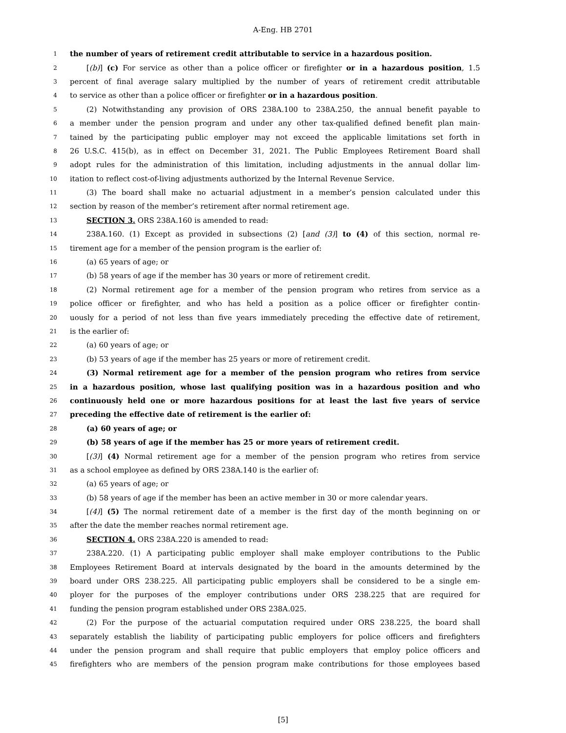A-Eng. HB 2701
1 the number of years of retirement credit attributable to service in a hazardous position.
2 [(b)] (c) For service as other than a police officer or firefighter or in a hazardous position, 1.5
3 percent of final average salary multiplied by the number of years of retirement credit attributable
4 to service as other than a police officer or firefighter or in a hazardous position.
5 (2) Notwithstanding any provision of ORS 238A.100 to 238A.250, the annual benefit payable to
6 a member under the pension program and under any other tax-qualified defined benefit plan main-
7 tained by the participating public employer may not exceed the applicable limitations set forth in
8 26 U.S.C. 415(b), as in effect on December 31, 2021. The Public Employees Retirement Board shall
9 adopt rules for the administration of this limitation, including adjustments in the annual dollar lim-
10 itation to reflect cost-of-living adjustments authorized by the Internal Revenue Service.
11 (3) The board shall make no actuarial adjustment in a member’s pension calculated under this
12 section by reason of the member’s retirement after normal retirement age.
13 SECTION 3. ORS 238A.160 is amended to read:
14 238A.160. (1) Except as provided in subsections (2) [and (3)] to (4) of this section, normal re-
15 tirement age for a member of the pension program is the earlier of:
16 (a) 65 years of age; or
17 (b) 58 years of age if the member has 30 years or more of retirement credit.
18 (2) Normal retirement age for a member of the pension program who retires from service as a
19 police officer or firefighter, and who has held a position as a police officer or firefighter contin-
20 uously for a period of not less than five years immediately preceding the effective date of retirement,
21 is the earlier of:
22 (a) 60 years of age; or
23 (b) 53 years of age if the member has 25 years or more of retirement credit.
24 (3) Normal retirement age for a member of the pension program who retires from service
25 in a hazardous position, whose last qualifying position was in a hazardous position and who
26 continuously held one or more hazardous positions for at least the last five years of service
27 preceding the effective date of retirement is the earlier of:
28 (a) 60 years of age; or
29 (b) 58 years of age if the member has 25 or more years of retirement credit.
30 [(3)] (4) Normal retirement age for a member of the pension program who retires from service
31 as a school employee as defined by ORS 238A.140 is the earlier of:
32 (a) 65 years of age; or
33 (b) 58 years of age if the member has been an active member in 30 or more calendar years.
34 [(4)] (5) The normal retirement date of a member is the first day of the month beginning on or
35 after the date the member reaches normal retirement age.
36 SECTION 4. ORS 238A.220 is amended to read:
37 238A.220. (1) A participating public employer shall make employer contributions to the Public
38 Employees Retirement Board at intervals designated by the board in the amounts determined by the
39 board under ORS 238.225. All participating public employers shall be considered to be a single em-
40 ployer for the purposes of the employer contributions under ORS 238.225 that are required for
41 funding the pension program established under ORS 238A.025.
42 (2) For the purpose of the actuarial computation required under ORS 238.225, the board shall
43 separately establish the liability of participating public employers for police officers and firefighters
44 under the pension program and shall require that public employers that employ police officers and
45 firefighters who are members of the pension program make contributions for those employees based
[5]